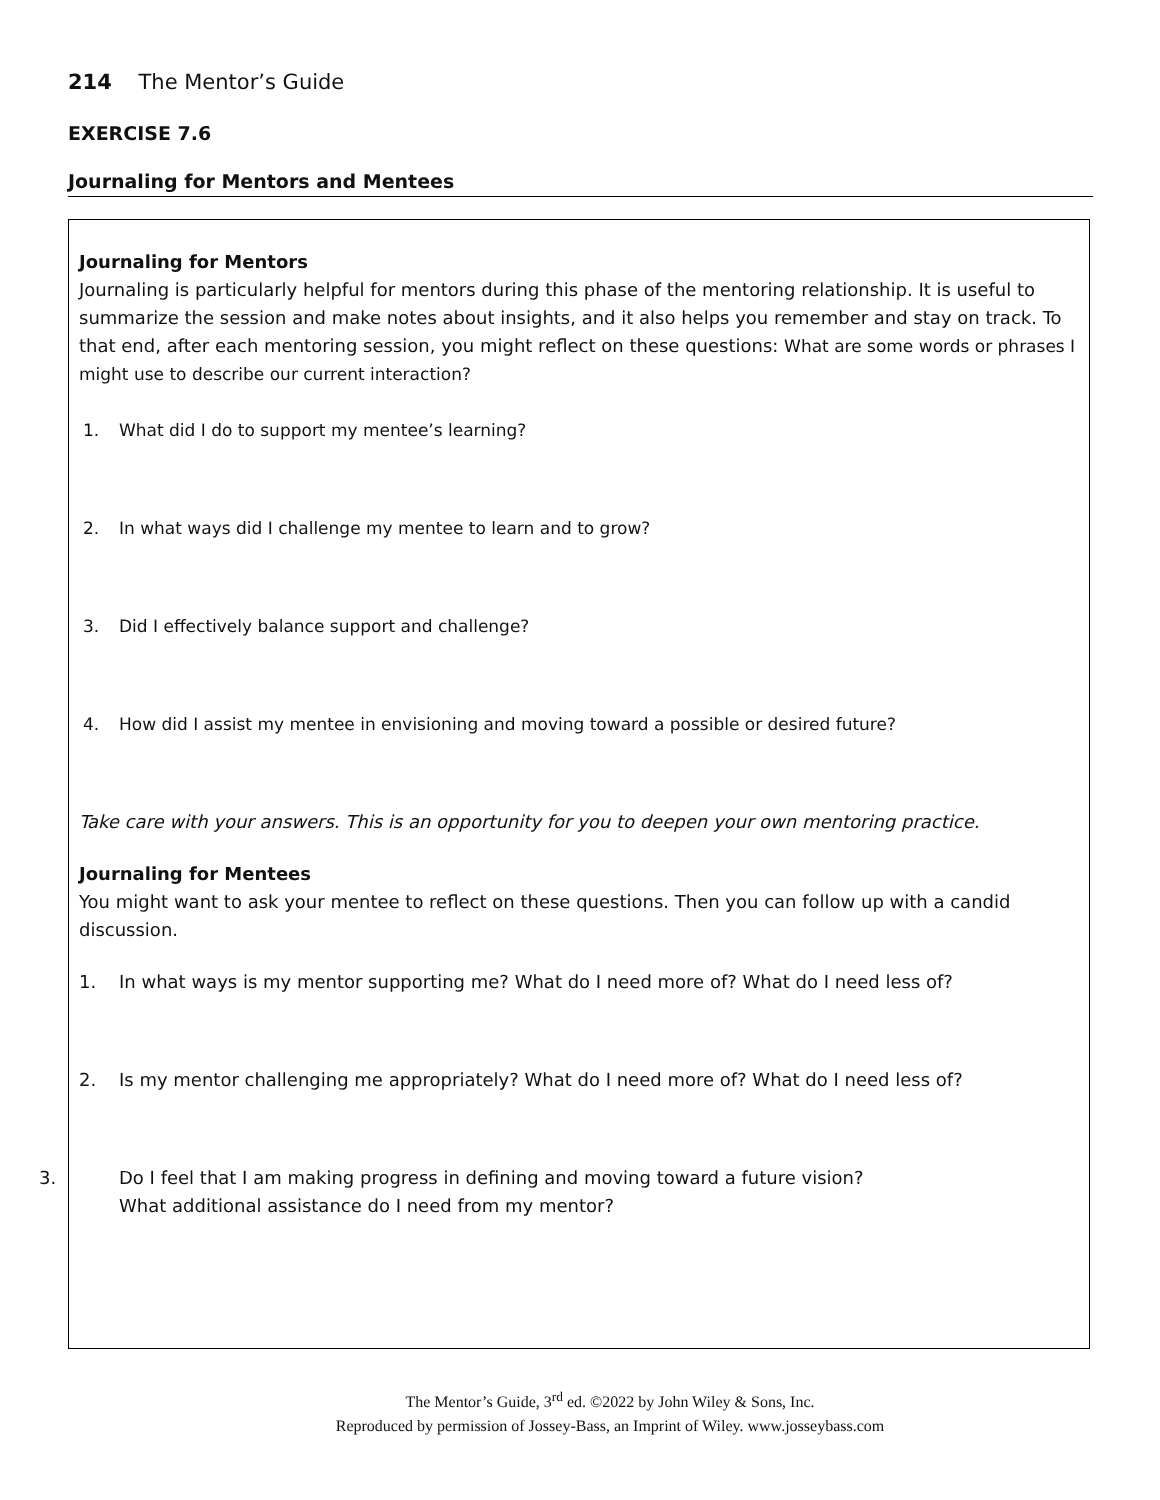214 The Mentor’s Guide
EXERCISE 7.6
Journaling for Mentors and Mentees
Journaling for Mentors
Journaling is particularly helpful for mentors during this phase of the mentoring relationship. It is useful to summarize the session and make notes about insights, and it also helps you remember and stay on track. To that end, after each mentoring session, you might reflect on these questions: What are some words or phrases I might use to describe our current interaction?
1. What did I do to support my mentee’s learning?
2. In what ways did I challenge my mentee to learn and to grow?
3. Did I effectively balance support and challenge?
4. How did I assist my mentee in envisioning and moving toward a possible or desired future?
Take care with your answers. This is an opportunity for you to deepen your own mentoring practice.
Journaling for Mentees
You might want to ask your mentee to reflect on these questions. Then you can follow up with a candid discussion.
1. In what ways is my mentor supporting me? What do I need more of? What do I need less of?
2. Is my mentor challenging me appropriately? What do I need more of? What do I need less of?
3. Do I feel that I am making progress in defining and moving toward a future vision?
What additional assistance do I need from my mentor?
The Mentor’s Guide, 3<sup>rd</sup> ed. ©2022 by John Wiley & Sons, Inc.
Reproduced by permission of Jossey-Bass, an Imprint of Wiley. www.josseybass.com